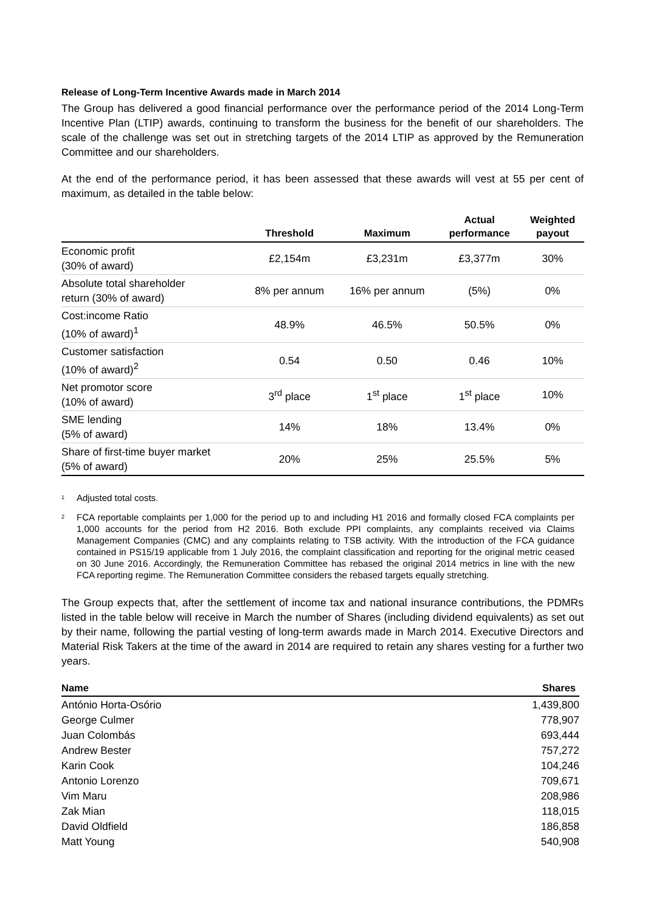Release of Long-Term Incentive Awards made in March 2014
The Group has delivered a good financial performance over the performance period of the 2014 Long-Term Incentive Plan (LTIP) awards, continuing to transform the business for the benefit of our shareholders. The scale of the challenge was set out in stretching targets of the 2014 LTIP as approved by the Remuneration Committee and our shareholders.
At the end of the performance period, it has been assessed that these awards will vest at 55 per cent of maximum, as detailed in the table below:
| | Threshold | Maximum | Actual performance | Weighted payout |
| --- | --- | --- | --- | --- |
| Economic profit (30% of award) | £2,154m | £3,231m | £3,377m | 30% |
| Absolute total shareholder return (30% of award) | 8% per annum | 16% per annum | (5%) | 0% |
| Cost:income Ratio (10% of award)<sup>1</sup> | 48.9% | 46.5% | 50.5% | 0% |
| Customer satisfaction (10% of award)<sup>2</sup> | 0.54 | 0.50 | 0.46 | 10% |
| Net promotor score (10% of award) | 3<sup>rd</sup> place | 1<sup>st</sup> place | 1<sup>st</sup> place | 10% |
| SME lending (5% of award) | 14% | 18% | 13.4% | 0% |
| Share of first-time buyer market (5% of award) | 20% | 25% | 25.5% | 5% |
<sup>1</sup> Adjusted total costs.
<sup>2</sup>
FCA reportable complaints per 1,000 for the period up to and including H1 2016 and formally closed FCA complaints per 1,000 accounts for the period from H2 2016. Both exclude PPI complaints, any complaints received via Claims Management Companies (CMC) and any complaints relating to TSB activity. With the introduction of the FCA guidance contained in PS15/19 applicable from 1 July 2016, the complaint classification and reporting for the original metric ceased on 30 June 2016. Accordingly, the Remuneration Committee has rebased the original 2014 metrics in line with the new FCA reporting regime. The Remuneration Committee considers the rebased targets equally stretching.
The Group expects that, after the settlement of income tax and national insurance contributions, the PDMRs listed in the table below will receive in March the number of Shares (including dividend equivalents) as set out by their name, following the partial vesting of long-term awards made in March 2014. Executive Directors and Material Risk Takers at the time of the award in 2014 are required to retain any shares vesting for a further two years.
| Name | Shares |
| --- | --- |
| António Horta-Osório | 1,439,800 |
| George Culmer | 778,907 |
| Juan Colombás | 693,444 |
| Andrew Bester | 757,272 |
| Karin Cook | 104,246 |
| Antonio Lorenzo | 709,671 |
| Vim Maru | 208,986 |
| Zak Mian | 118,015 |
| David Oldfield | 186,858 |
| Matt Young | 540,908 |